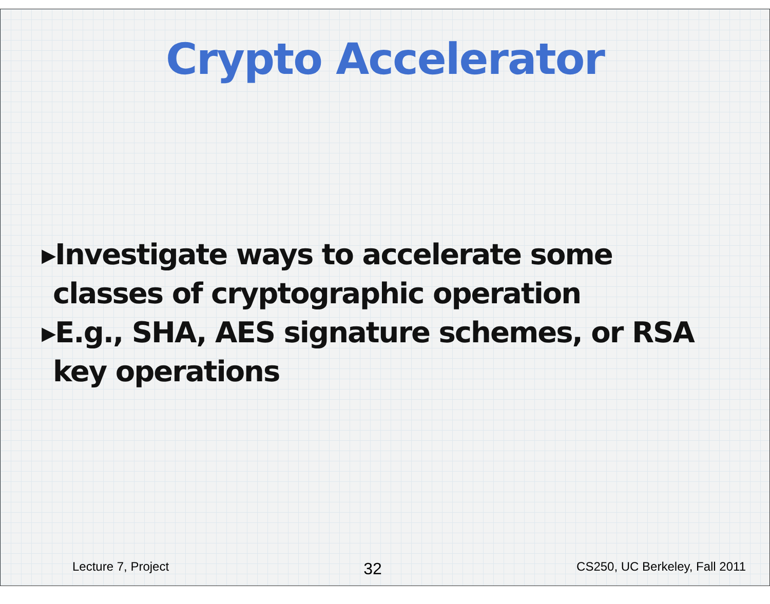Crypto Accelerator
▸Investigate ways to accelerate some classes of cryptographic operation
▸E.g., SHA, AES signature schemes, or RSA key operations
Lecture 7, Project 32 CS250, UC Berkeley, Fall 2011